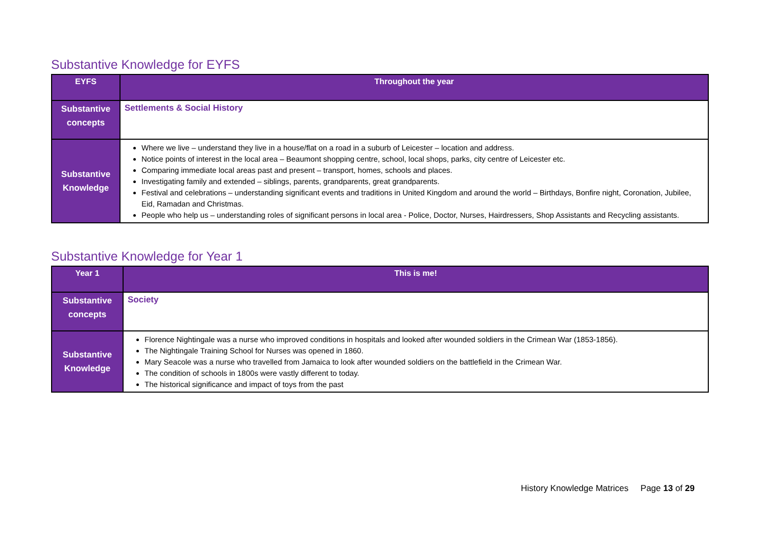Substantive Knowledge for EYFS
| EYFS | Throughout the year |
| --- | --- |
| Substantive concepts | Settlements & Social History |
| Substantive Knowledge | Where we live – understand they live in a house/flat on a road in a suburb of Leicester – location and address. Notice points of interest in the local area – Beaumont shopping centre, school, local shops, parks, city centre of Leicester etc. Comparing immediate local areas past and present – transport, homes, schools and places. Investigating family and extended – siblings, parents, grandparents, great grandparents. Festival and celebrations – understanding significant events and traditions in United Kingdom and around the world – Birthdays, Bonfire night, Coronation, Jubilee, Eid, Ramadan and Christmas. People who help us – understanding roles of significant persons in local area - Police, Doctor, Nurses, Hairdressers, Shop Assistants and Recycling assistants. |
Substantive Knowledge for Year 1
| Year 1 | This is me! |
| --- | --- |
| Substantive concepts | Society |
| Substantive Knowledge | Florence Nightingale was a nurse who improved conditions in hospitals and looked after wounded soldiers in the Crimean War (1853-1856). The Nightingale Training School for Nurses was opened in 1860. Mary Seacole was a nurse who travelled from Jamaica to look after wounded soldiers on the battlefield in the Crimean War. The condition of schools in 1800s were vastly different to today. The historical significance and impact of toys from the past |
History Knowledge Matrices Page 13 of 29